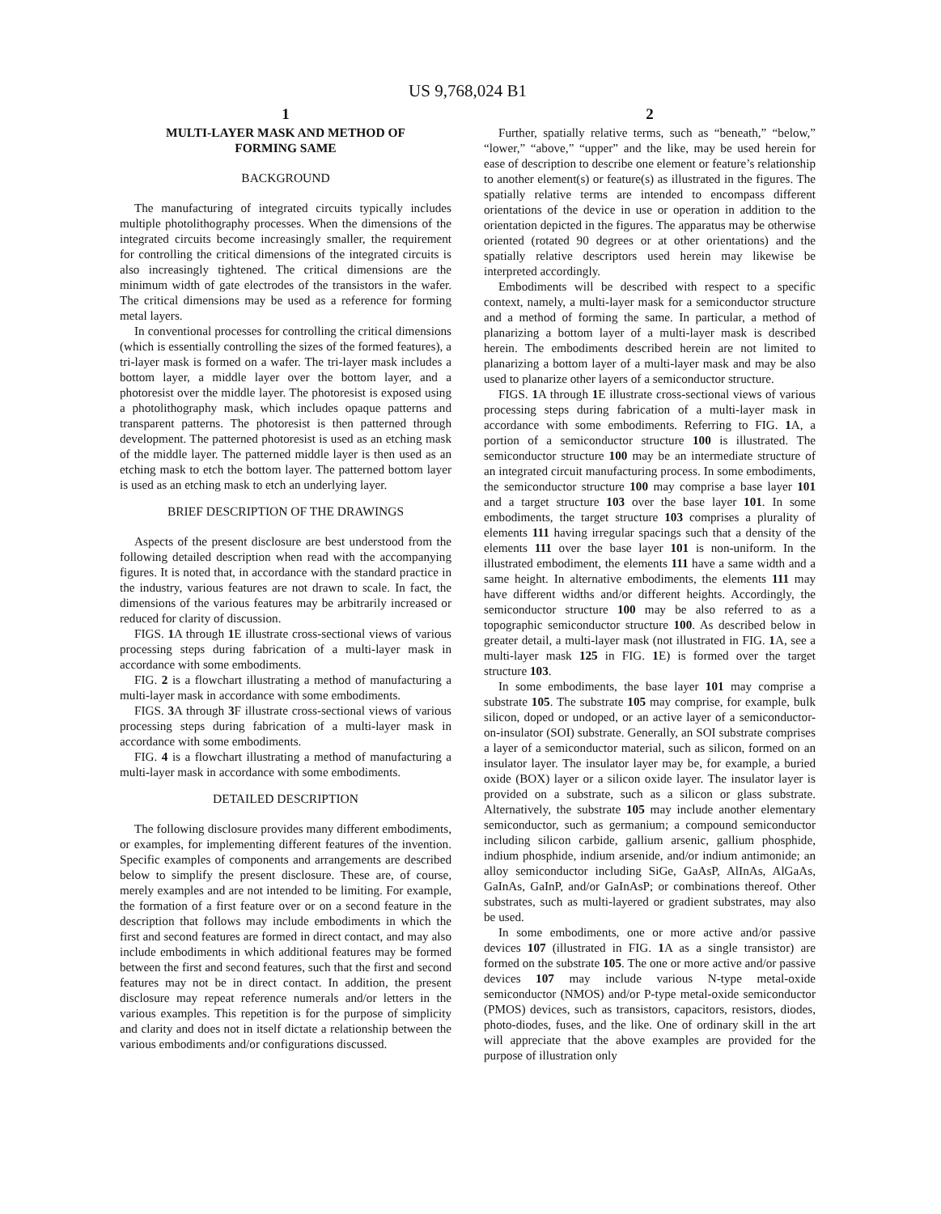US 9,768,024 B1
1
MULTI-LAYER MASK AND METHOD OF
FORMING SAME
BACKGROUND
The manufacturing of integrated circuits typically includes multiple photolithography processes. When the dimensions of the integrated circuits become increasingly smaller, the requirement for controlling the critical dimensions of the integrated circuits is also increasingly tightened. The critical dimensions are the minimum width of gate electrodes of the transistors in the wafer. The critical dimensions may be used as a reference for forming metal layers.
In conventional processes for controlling the critical dimensions (which is essentially controlling the sizes of the formed features), a tri-layer mask is formed on a wafer. The tri-layer mask includes a bottom layer, a middle layer over the bottom layer, and a photoresist over the middle layer. The photoresist is exposed using a photolithography mask, which includes opaque patterns and transparent patterns. The photoresist is then patterned through development. The patterned photoresist is used as an etching mask of the middle layer. The patterned middle layer is then used as an etching mask to etch the bottom layer. The patterned bottom layer is used as an etching mask to etch an underlying layer.
BRIEF DESCRIPTION OF THE DRAWINGS
Aspects of the present disclosure are best understood from the following detailed description when read with the accompanying figures. It is noted that, in accordance with the standard practice in the industry, various features are not drawn to scale. In fact, the dimensions of the various features may be arbitrarily increased or reduced for clarity of discussion.
FIGS. 1 A through 1 E illustrate cross-sectional views of various processing steps during fabrication of a multi-layer mask in accordance with some embodiments.
FIG. 2 is a flowchart illustrating a method of manufacturing a multi-layer mask in accordance with some embodiments.
FIGS. 3 A through 3 F illustrate cross-sectional views of various processing steps during fabrication of a multi-layer mask in accordance with some embodiments.
FIG. 4 is a flowchart illustrating a method of manufacturing a multi-layer mask in accordance with some embodiments.
DETAILED DESCRIPTION
The following disclosure provides many different embodiments, or examples, for implementing different features of the invention. Specific examples of components and arrangements are described below to simplify the present disclosure. These are, of course, merely examples and are not intended to be limiting. For example, the formation of a first feature over or on a second feature in the description that follows may include embodiments in which the first and second features are formed in direct contact, and may also include embodiments in which additional features may be formed between the first and second features, such that the first and second features may not be in direct contact. In addition, the present disclosure may repeat reference numerals and/or letters in the various examples. This repetition is for the purpose of simplicity and clarity and does not in itself dictate a relationship between the various embodiments and/or configurations discussed.
2
Further, spatially relative terms, such as “beneath,” “below,” “lower,” “above,” “upper” and the like, may be used herein for ease of description to describe one element or feature’s relationship to another element(s) or feature(s) as illustrated in the figures. The spatially relative terms are intended to encompass different orientations of the device in use or operation in addition to the orientation depicted in the figures. The apparatus may be otherwise oriented (rotated 90 degrees or at other orientations) and the spatially relative descriptors used herein may likewise be interpreted accordingly.
Embodiments will be described with respect to a specific context, namely, a multi-layer mask for a semiconductor structure and a method of forming the same. In particular, a method of planarizing a bottom layer of a multi-layer mask is described herein. The embodiments described herein are not limited to planarizing a bottom layer of a multi-layer mask and may be also used to planarize other layers of a semiconductor structure.
FIGS. 1 A through 1 E illustrate cross-sectional views of various processing steps during fabrication of a multi-layer mask in accordance with some embodiments. Referring to FIG. 1 A, a portion of a semiconductor structure 100 is illustrated. The semiconductor structure 100 may be an intermediate structure of an integrated circuit manufacturing process. In some embodiments, the semiconductor structure 100 may comprise a base layer 101 and a target structure 103 over the base layer 101. In some embodiments, the target structure 103 comprises a plurality of elements 111 having irregular spacings such that a density of the elements 111 over the base layer 101 is non-uniform. In the illustrated embodiment, the elements 111 have a same width and a same height. In alternative embodiments, the elements 111 may have different widths and/or different heights. Accordingly, the semiconductor structure 100 may be also referred to as a topographic semiconductor structure 100. As described below in greater detail, a multi-layer mask (not illustrated in FIG. 1 A, see a multi-layer mask 125 in FIG. 1 E) is formed over the target structure 103.
In some embodiments, the base layer 101 may comprise a substrate 105. The substrate 105 may comprise, for example, bulk silicon, doped or undoped, or an active layer of a semiconductor-on-insulator (SOI) substrate. Generally, an SOI substrate comprises a layer of a semiconductor material, such as silicon, formed on an insulator layer. The insulator layer may be, for example, a buried oxide (BOX) layer or a silicon oxide layer. The insulator layer is provided on a substrate, such as a silicon or glass substrate. Alternatively, the substrate 105 may include another elementary semiconductor, such as germanium; a compound semiconductor including silicon carbide, gallium arsenic, gallium phosphide, indium phosphide, indium arsenide, and/or indium antimonide; an alloy semiconductor including SiGe, GaAsP, AlInAs, AlGaAs, GaInAs, GaInP, and/or GaInAsP; or combinations thereof. Other substrates, such as multi-layered or gradient substrates, may also be used.
In some embodiments, one or more active and/or passive devices 107 (illustrated in FIG. 1 A as a single transistor) are formed on the substrate 105. The one or more active and/or passive devices 107 may include various N-type metal-oxide semiconductor (NMOS) and/or P-type metal-oxide semiconductor (PMOS) devices, such as transistors, capacitors, resistors, diodes, photo-diodes, fuses, and the like. One of ordinary skill in the art will appreciate that the above examples are provided for the purpose of illustration only